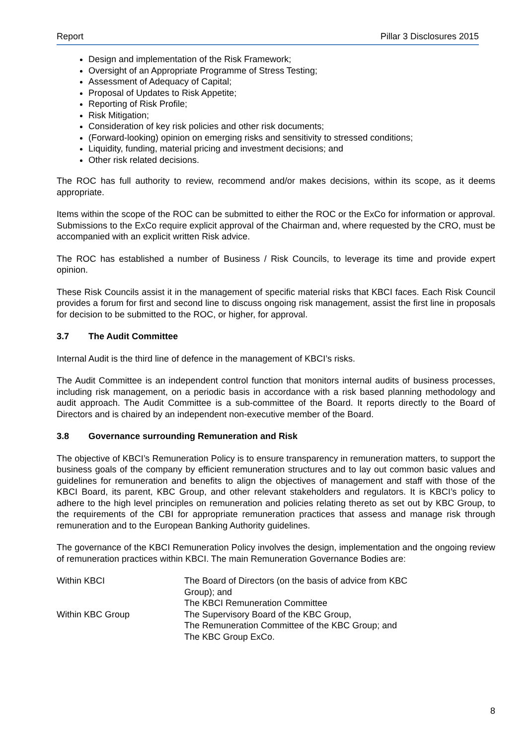Report Pillar 3 Disclosures 2015
Design and implementation of the Risk Framework;
Oversight of an Appropriate Programme of Stress Testing;
Assessment of Adequacy of Capital;
Proposal of Updates to Risk Appetite;
Reporting of Risk Profile;
Risk Mitigation;
Consideration of key risk policies and other risk documents;
(Forward-looking) opinion on emerging risks and sensitivity to stressed conditions;
Liquidity, funding, material pricing and investment decisions; and
Other risk related decisions.
The ROC has full authority to review, recommend and/or makes decisions, within its scope, as it deems appropriate.
Items within the scope of the ROC can be submitted to either the ROC or the ExCo for information or approval. Submissions to the ExCo require explicit approval of the Chairman and, where requested by the CRO, must be accompanied with an explicit written Risk advice.
The ROC has established a number of Business / Risk Councils, to leverage its time and provide expert opinion.
These Risk Councils assist it in the management of specific material risks that KBCI faces. Each Risk Council provides a forum for first and second line to discuss ongoing risk management, assist the first line in proposals for decision to be submitted to the ROC, or higher, for approval.
3.7 The Audit Committee
Internal Audit is the third line of defence in the management of KBCI’s risks.
The Audit Committee is an independent control function that monitors internal audits of business processes, including risk management, on a periodic basis in accordance with a risk based planning methodology and audit approach. The Audit Committee is a sub-committee of the Board. It reports directly to the Board of Directors and is chaired by an independent non-executive member of the Board.
3.8 Governance surrounding Remuneration and Risk
The objective of KBCI’s Remuneration Policy is to ensure transparency in remuneration matters, to support the business goals of the company by efficient remuneration structures and to lay out common basic values and guidelines for remuneration and benefits to align the objectives of management and staff with those of the KBCI Board, its parent, KBC Group, and other relevant stakeholders and regulators. It is KBCI’s policy to adhere to the high level principles on remuneration and policies relating thereto as set out by KBC Group, to the requirements of the CBI for appropriate remuneration practices that assess and manage risk through remuneration and to the European Banking Authority guidelines.
The governance of the KBCI Remuneration Policy involves the design, implementation and the ongoing review of remuneration practices within KBCI. The main Remuneration Governance Bodies are:
| Within KBCI | The Board of Directors (on the basis of advice from KBC Group); and The KBCI Remuneration Committee |
| Within KBC Group | The Supervisory Board of the KBC Group, The Remuneration Committee of the KBC Group; and The KBC Group ExCo. |
8